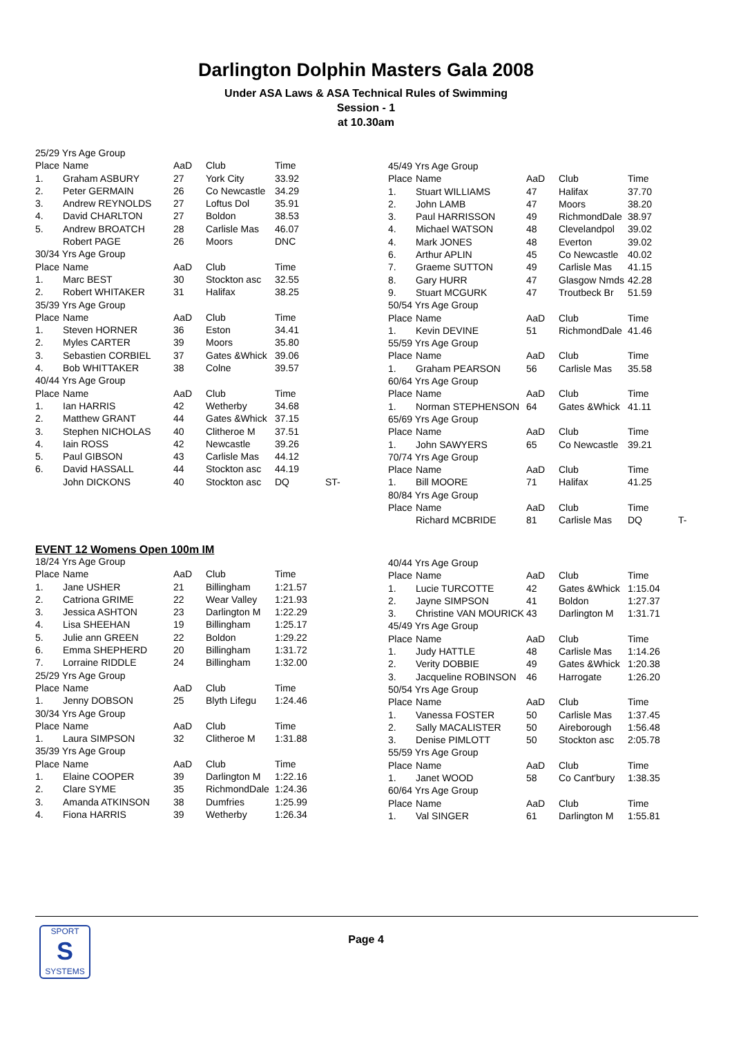Darlington Dolphin Masters Gala 2008
Under ASA Laws & ASA Technical Rules of Swimming
Session - 1
at 10.30am
| 25/29 Yrs Age Group | | | | | |
| Place | Name | AaD | Club | Time | |
| 1. | Graham ASBURY | 27 | York City | 33.92 | |
| 2. | Peter GERMAIN | 26 | Co Newcastle | 34.29 | |
| 3. | Andrew REYNOLDS | 27 | Loftus Dol | 35.91 | |
| 4. | David CHARLTON | 27 | Boldon | 38.53 | |
| 5. | Andrew BROATCH | 28 | Carlisle Mas | 46.07 | |
| | Robert PAGE | 26 | Moors | DNC | |
| 30/34 Yrs Age Group | | | | | |
| Place | Name | AaD | Club | Time | |
| 1. | Marc BEST | 30 | Stockton asc | 32.55 | |
| 2. | Robert WHITAKER | 31 | Halifax | 38.25 | |
| 35/39 Yrs Age Group | | | | | |
| Place | Name | AaD | Club | Time | |
| 1. | Steven HORNER | 36 | Eston | 34.41 | |
| 2. | Myles CARTER | 39 | Moors | 35.80 | |
| 3. | Sebastien CORBIEL | 37 | Gates &Whick | 39.06 | |
| 4. | Bob WHITTAKER | 38 | Colne | 39.57 | |
| 40/44 Yrs Age Group | | | | | |
| Place | Name | AaD | Club | Time | |
| 1. | Ian HARRIS | 42 | Wetherby | 34.68 | |
| 2. | Matthew GRANT | 44 | Gates &Whick | 37.15 | |
| 3. | Stephen NICHOLAS | 40 | Clitheroe M | 37.51 | |
| 4. | Iain ROSS | 42 | Newcastle | 39.26 | |
| 5. | Paul GIBSON | 43 | Carlisle Mas | 44.12 | |
| 6. | David HASSALL | 44 | Stockton asc | 44.19 | |
| | John DICKONS | 40 | Stockton asc | DQ | ST- |
| 45/49 Yrs Age Group | | | | | |
| Place | Name | AaD | Club | Time | |
| 1. | Stuart WILLIAMS | 47 | Halifax | 37.70 | |
| 2. | John LAMB | 47 | Moors | 38.20 | |
| 3. | Paul HARRISSON | 49 | RichmondDale | 38.97 | |
| 4. | Michael WATSON | 48 | Clevelandpol | 39.02 | |
| 4. | Mark JONES | 48 | Everton | 39.02 | |
| 6. | Arthur APLIN | 45 | Co Newcastle | 40.02 | |
| 7. | Graeme SUTTON | 49 | Carlisle Mas | 41.15 | |
| 8. | Gary HURR | 47 | Glasgow Nmds | 42.28 | |
| 9. | Stuart MCGURK | 47 | Troutbeck Br | 51.59 | |
| 50/54 Yrs Age Group | | | | | |
| Place | Name | AaD | Club | Time | |
| 1. | Kevin DEVINE | 51 | RichmondDale | 41.46 | |
| 55/59 Yrs Age Group | | | | | |
| Place | Name | AaD | Club | Time | |
| 1. | Graham PEARSON | 56 | Carlisle Mas | 35.58 | |
| 60/64 Yrs Age Group | | | | | |
| Place | Name | AaD | Club | Time | |
| 1. | Norman STEPHENSON | 64 | Gates &Whick | 41.11 | |
| 65/69 Yrs Age Group | | | | | |
| Place | Name | AaD | Club | Time | |
| 1. | John SAWYERS | 65 | Co Newcastle | 39.21 | |
| 70/74 Yrs Age Group | | | | | |
| Place | Name | AaD | Club | Time | |
| 1. | Bill MOORE | 71 | Halifax | 41.25 | |
| 80/84 Yrs Age Group | | | | | |
| Place | Name | AaD | Club | Time | |
| | Richard MCBRIDE | 81 | Carlisle Mas | DQ | T- |
EVENT 12 Womens Open 100m IM
| 18/24 Yrs Age Group | | | | |
| Place | Name | AaD | Club | Time |
| 1. | Jane USHER | 21 | Billingham | 1:21.57 |
| 2. | Catriona GRIME | 22 | Wear Valley | 1:21.93 |
| 3. | Jessica ASHTON | 23 | Darlington M | 1:22.29 |
| 4. | Lisa SHEEHAN | 19 | Billingham | 1:25.17 |
| 5. | Julie ann GREEN | 22 | Boldon | 1:29.22 |
| 6. | Emma SHEPHERD | 20 | Billingham | 1:31.72 |
| 7. | Lorraine RIDDLE | 24 | Billingham | 1:32.00 |
| 25/29 Yrs Age Group | | | | |
| Place | Name | AaD | Club | Time |
| 1. | Jenny DOBSON | 25 | Blyth Lifegu | 1:24.46 |
| 30/34 Yrs Age Group | | | | |
| Place | Name | AaD | Club | Time |
| 1. | Laura SIMPSON | 32 | Clitheroe M | 1:31.88 |
| 35/39 Yrs Age Group | | | | |
| Place | Name | AaD | Club | Time |
| 1. | Elaine COOPER | 39 | Darlington M | 1:22.16 |
| 2. | Clare SYME | 35 | RichmondDale | 1:24.36 |
| 3. | Amanda ATKINSON | 38 | Dumfries | 1:25.99 |
| 4. | Fiona HARRIS | 39 | Wetherby | 1:26.34 |
| 40/44 Yrs Age Group | | | | |
| Place | Name | AaD | Club | Time |
| 1. | Lucie TURCOTTE | 42 | Gates &Whick | 1:15.04 |
| 2. | Jayne SIMPSON | 41 | Boldon | 1:27.37 |
| 3. | Christine VAN MOURICK | 43 | Darlington M | 1:31.71 |
| 45/49 Yrs Age Group | | | | |
| Place | Name | AaD | Club | Time |
| 1. | Judy HATTLE | 48 | Carlisle Mas | 1:14.26 |
| 2. | Verity DOBBIE | 49 | Gates &Whick | 1:20.38 |
| 3. | Jacqueline ROBINSON | 46 | Harrogate | 1:26.20 |
| 50/54 Yrs Age Group | | | | |
| Place | Name | AaD | Club | Time |
| 1. | Vanessa FOSTER | 50 | Carlisle Mas | 1:37.45 |
| 2. | Sally MACALISTER | 50 | Aireborough | 1:56.48 |
| 3. | Denise PIMLOTT | 50 | Stockton asc | 2:05.78 |
| 55/59 Yrs Age Group | | | | |
| Place | Name | AaD | Club | Time |
| 1. | Janet WOOD | 58 | Co Cant'bury | 1:38.35 |
| 60/64 Yrs Age Group | | | | |
| Place | Name | AaD | Club | Time |
| 1. | Val SINGER | 61 | Darlington M | 1:55.81 |
SPORT
S
SYSTEMS
Page 4